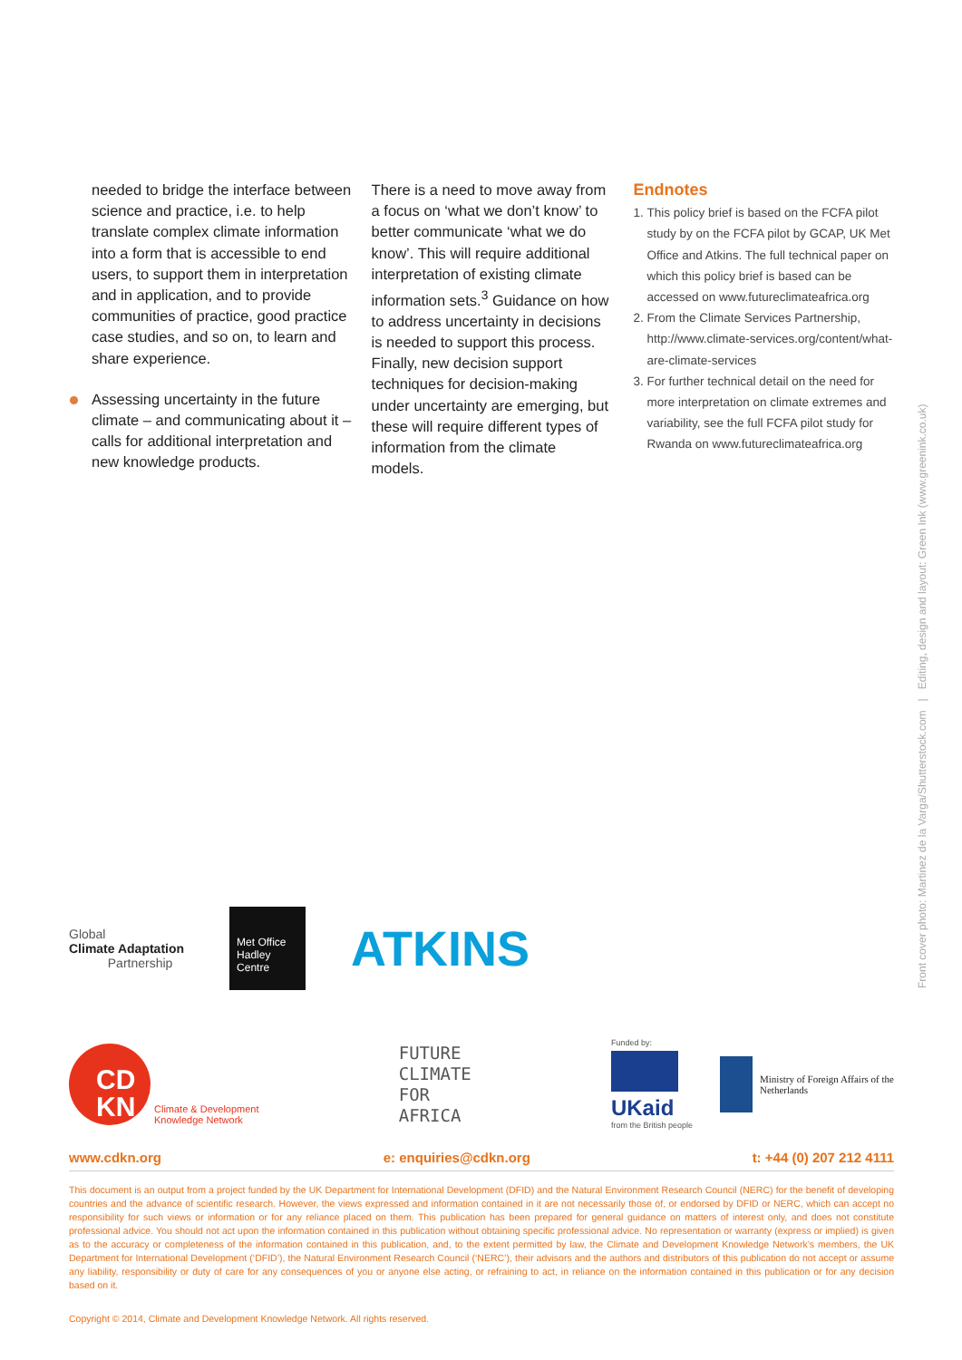needed to bridge the interface between science and practice, i.e. to help translate complex climate information into a form that is accessible to end users, to support them in interpretation and in application, and to provide communities of practice, good practice case studies, and so on, to learn and share experience.
Assessing uncertainty in the future climate – and communicating about it – calls for additional interpretation and new knowledge products.
There is a need to move away from a focus on ‘what we don’t know’ to better communicate ‘what we do know’. This will require additional interpretation of existing climate information sets.<sup>3</sup> Guidance on how to address uncertainty in decisions is needed to support this process. Finally, new decision support techniques for decision-making under uncertainty are emerging, but these will require different types of information from the climate models.
Endnotes
1. This policy brief is based on the FCFA pilot study by on the FCFA pilot by GCAP, UK Met Office and Atkins. The full technical paper on which this policy brief is based can be accessed on www.futureclimateafrica.org
2. From the Climate Services Partnership, http://www.climate-services.org/content/what-are-climate-services
3. For further technical detail on the need for more interpretation on climate extremes and variability, see the full FCFA pilot study for Rwanda on www.futureclimateafrica.org
Front cover photo: Martinez de la Varga/Shutterstock.com | Editing, design and layout: Green Ink (www.greenink.co.uk)
Global
Climate Adaptation
Partnership
Met Office
Hadley Centre
ATKINS
CD
KN
Climate & Development
Knowledge Network
FUTURE
CLIMATE
FOR
AFRICA
Funded by:
UKaid
from the British people
Ministry of Foreign Affairs of the
Netherlands
www.cdkn.org e: enquiries@cdkn.org t: +44 (0) 207 212 4111
This document is an output from a project funded by the UK Department for International Development (DFID) and the Natural Environment Research Council (NERC) for the benefit of developing countries and the advance of scientific research. However, the views expressed and information contained in it are not necessarily those of, or endorsed by DFID or NERC, which can accept no responsibility for such views or information or for any reliance placed on them. This publication has been prepared for general guidance on matters of interest only, and does not constitute professional advice. You should not act upon the information contained in this publication without obtaining specific professional advice. No representation or warranty (express or implied) is given as to the accuracy or completeness of the information contained in this publication, and, to the extent permitted by law, the Climate and Development Knowledge Network’s members, the UK Department for International Development (‘DFID’), the Natural Environment Research Council (‘NERC’), their advisors and the authors and distributors of this publication do not accept or assume any liability, responsibility or duty of care for any consequences of you or anyone else acting, or refraining to act, in reliance on the information contained in this publication or for any decision based on it.
Copyright © 2014, Climate and Development Knowledge Network. All rights reserved.